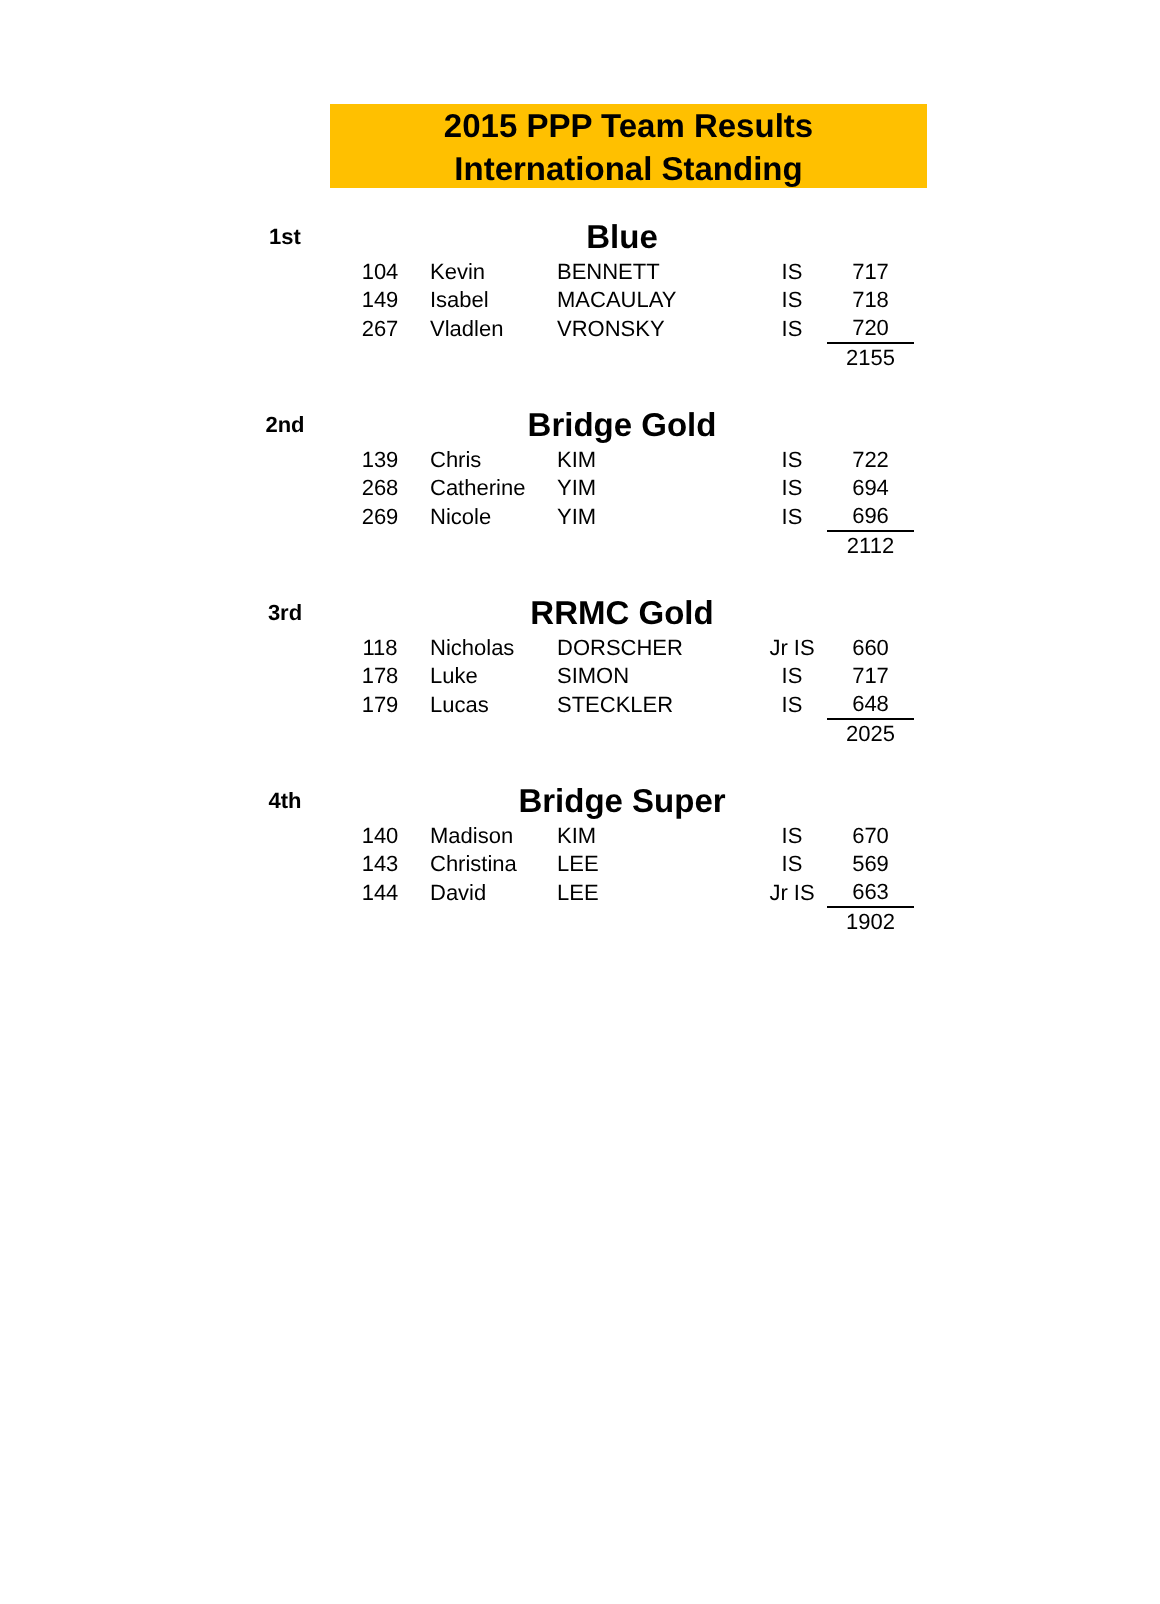2015 PPP Team Results
International Standing
| 1st | Blue | | | | |
| | 104 | Kevin | BENNETT | IS | 717 |
| | 149 | Isabel | MACAULAY | IS | 718 |
| | 267 | Vladlen | VRONSKY | IS | 720 |
| | | | | | 2155 |
| 2nd | Bridge Gold | | | | |
| | 139 | Chris | KIM | IS | 722 |
| | 268 | Catherine | YIM | IS | 694 |
| | 269 | Nicole | YIM | IS | 696 |
| | | | | | 2112 |
| 3rd | RRMC Gold | | | | |
| | 118 | Nicholas | DORSCHER | Jr IS | 660 |
| | 178 | Luke | SIMON | IS | 717 |
| | 179 | Lucas | STECKLER | IS | 648 |
| | | | | | 2025 |
| 4th | Bridge Super | | | | |
| | 140 | Madison | KIM | IS | 670 |
| | 143 | Christina | LEE | IS | 569 |
| | 144 | David | LEE | Jr IS | 663 |
| | | | | | 1902 |